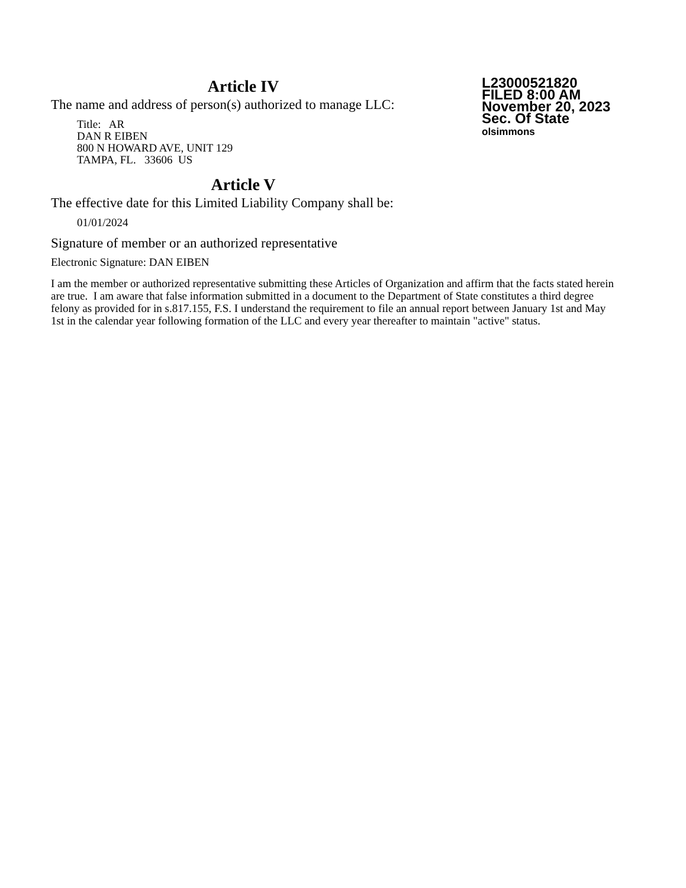Article IV
The name and address of person(s) authorized to manage LLC:
Title: AR
DAN R EIBEN
800 N HOWARD AVE, UNIT 129
TAMPA, FL. 33606 US
Article V
The effective date for this Limited Liability Company shall be:
01/01/2024
L23000521820
FILED 8:00 AM
November 20, 2023
Sec. Of State
olsimmons
Signature of member or an authorized representative
Electronic Signature: DAN EIBEN
I am the member or authorized representative submitting these Articles of Organization and affirm that the facts stated herein are true. I am aware that false information submitted in a document to the Department of State constitutes a third degree felony as provided for in s.817.155, F.S. I understand the requirement to file an annual report between January 1st and May 1st in the calendar year following formation of the LLC and every year thereafter to maintain "active" status.